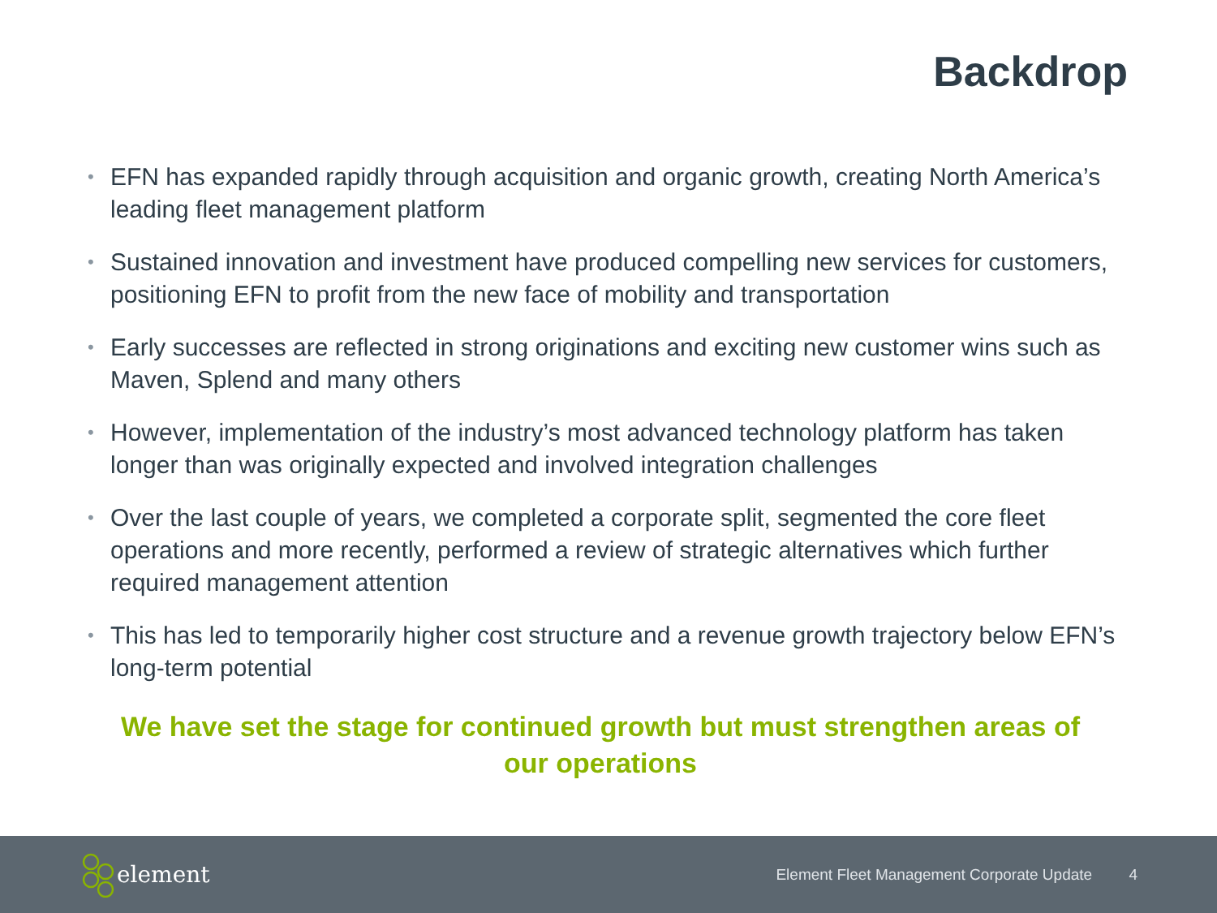Backdrop
• EFN has expanded rapidly through acquisition and organic growth, creating North America’s leading fleet management platform
• Sustained innovation and investment have produced compelling new services for customers, positioning EFN to profit from the new face of mobility and transportation
• Early successes are reflected in strong originations and exciting new customer wins such as Maven, Splend and many others
• However, implementation of the industry’s most advanced technology platform has taken longer than was originally expected and involved integration challenges
• Over the last couple of years, we completed a corporate split, segmented the core fleet operations and more recently, performed a review of strategic alternatives which further required management attention
• This has led to temporarily higher cost structure and a revenue growth trajectory below EFN’s long-term potential
We have set the stage for continued growth but must strengthen areas of our operations
element
Element Fleet Management Corporate Update 4